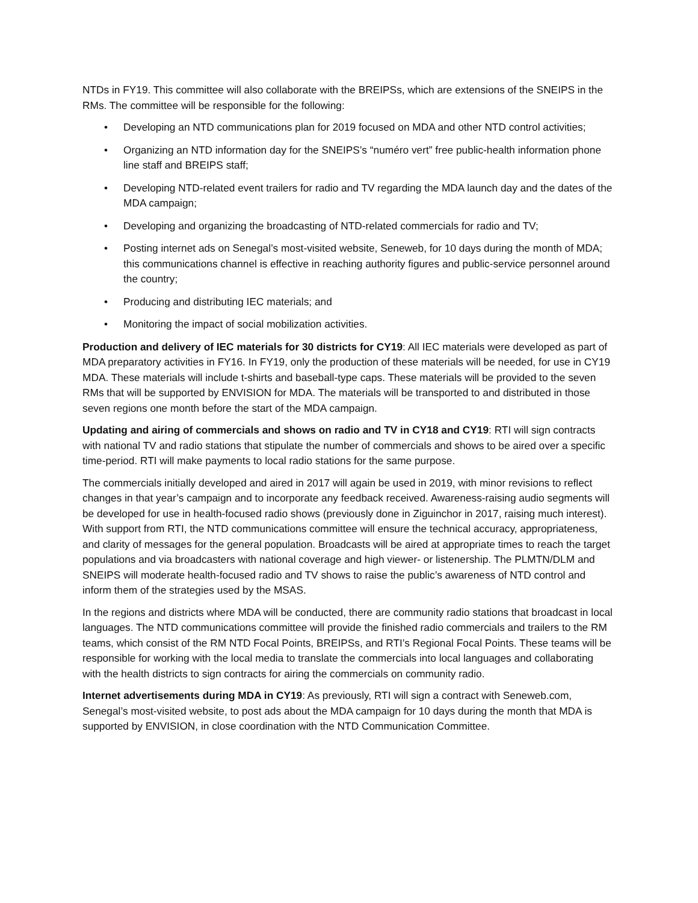NTDs in FY19. This committee will also collaborate with the BREIPSs, which are extensions of the SNEIPS in the RMs. The committee will be responsible for the following:
• Developing an NTD communications plan for 2019 focused on MDA and other NTD control activities;
• Organizing an NTD information day for the SNEIPS’s “numéro vert” free public-health information phone line staff and BREIPS staff;
• Developing NTD-related event trailers for radio and TV regarding the MDA launch day and the dates of the MDA campaign;
• Developing and organizing the broadcasting of NTD-related commercials for radio and TV;
• Posting internet ads on Senegal’s most-visited website, Seneweb, for 10 days during the month of MDA; this communications channel is effective in reaching authority figures and public-service personnel around the country;
• Producing and distributing IEC materials; and
• Monitoring the impact of social mobilization activities.
Production and delivery of IEC materials for 30 districts for CY19: All IEC materials were developed as part of MDA preparatory activities in FY16. In FY19, only the production of these materials will be needed, for use in CY19 MDA. These materials will include t-shirts and baseball-type caps. These materials will be provided to the seven RMs that will be supported by ENVISION for MDA. The materials will be transported to and distributed in those seven regions one month before the start of the MDA campaign.
Updating and airing of commercials and shows on radio and TV in CY18 and CY19: RTI will sign contracts with national TV and radio stations that stipulate the number of commercials and shows to be aired over a specific time-period. RTI will make payments to local radio stations for the same purpose.
The commercials initially developed and aired in 2017 will again be used in 2019, with minor revisions to reflect changes in that year’s campaign and to incorporate any feedback received. Awareness-raising audio segments will be developed for use in health-focused radio shows (previously done in Ziguinchor in 2017, raising much interest). With support from RTI, the NTD communications committee will ensure the technical accuracy, appropriateness, and clarity of messages for the general population. Broadcasts will be aired at appropriate times to reach the target populations and via broadcasters with national coverage and high viewer- or listenership. The PLMTN/DLM and SNEIPS will moderate health-focused radio and TV shows to raise the public’s awareness of NTD control and inform them of the strategies used by the MSAS.
In the regions and districts where MDA will be conducted, there are community radio stations that broadcast in local languages. The NTD communications committee will provide the finished radio commercials and trailers to the RM teams, which consist of the RM NTD Focal Points, BREIPSs, and RTI’s Regional Focal Points. These teams will be responsible for working with the local media to translate the commercials into local languages and collaborating with the health districts to sign contracts for airing the commercials on community radio.
Internet advertisements during MDA in CY19: As previously, RTI will sign a contract with Seneweb.com, Senegal’s most-visited website, to post ads about the MDA campaign for 10 days during the month that MDA is supported by ENVISION, in close coordination with the NTD Communication Committee.